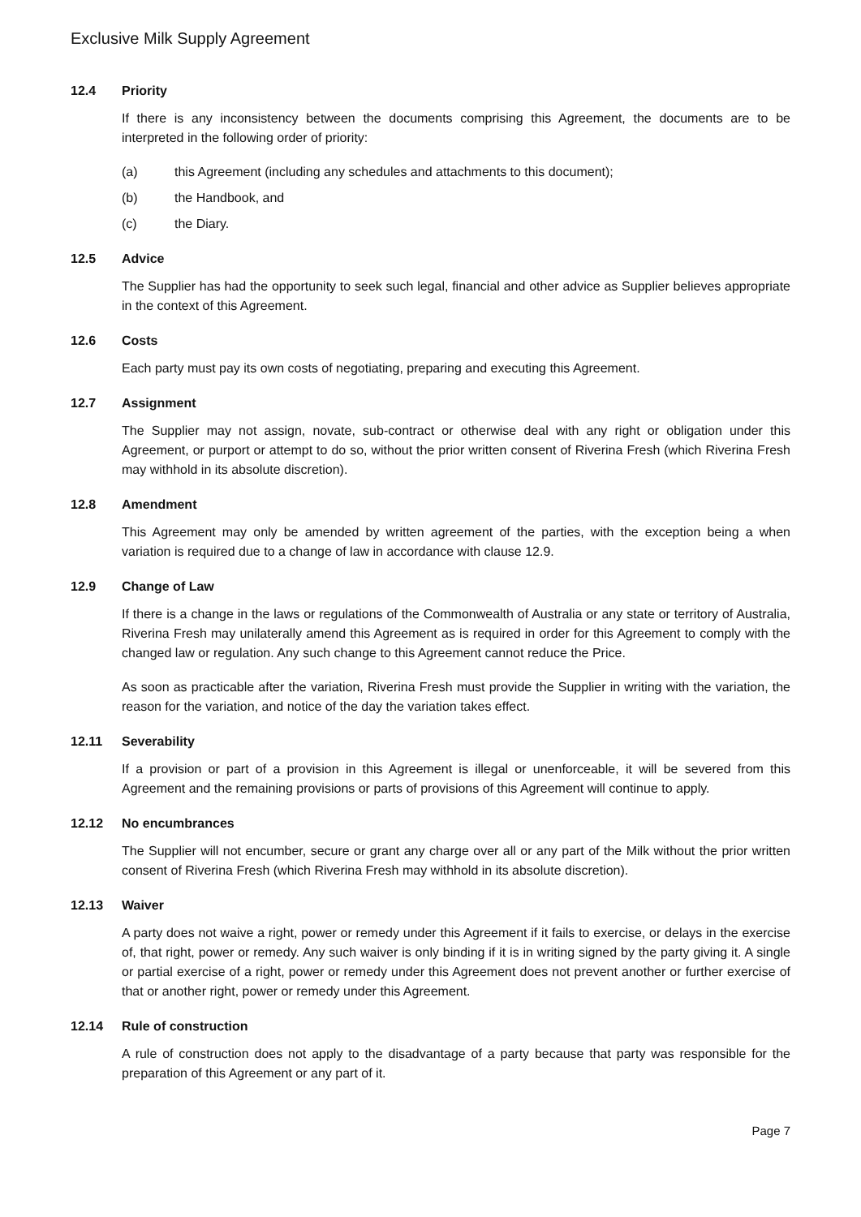Exclusive Milk Supply Agreement
12.4 Priority
If there is any inconsistency between the documents comprising this Agreement, the documents are to be interpreted in the following order of priority:
(a) this Agreement (including any schedules and attachments to this document);
(b) the Handbook, and
(c) the Diary.
12.5 Advice
The Supplier has had the opportunity to seek such legal, financial and other advice as Supplier believes appropriate in the context of this Agreement.
12.6 Costs
Each party must pay its own costs of negotiating, preparing and executing this Agreement.
12.7 Assignment
The Supplier may not assign, novate, sub-contract or otherwise deal with any right or obligation under this Agreement, or purport or attempt to do so, without the prior written consent of Riverina Fresh (which Riverina Fresh may withhold in its absolute discretion).
12.8 Amendment
This Agreement may only be amended by written agreement of the parties, with the exception being a when variation is required due to a change of law in accordance with clause 12.9.
12.9 Change of Law
If there is a change in the laws or regulations of the Commonwealth of Australia or any state or territory of Australia, Riverina Fresh may unilaterally amend this Agreement as is required in order for this Agreement to comply with the changed law or regulation. Any such change to this Agreement cannot reduce the Price.
As soon as practicable after the variation, Riverina Fresh must provide the Supplier in writing with the variation, the reason for the variation, and notice of the day the variation takes effect.
12.11 Severability
If a provision or part of a provision in this Agreement is illegal or unenforceable, it will be severed from this Agreement and the remaining provisions or parts of provisions of this Agreement will continue to apply.
12.12 No encumbrances
The Supplier will not encumber, secure or grant any charge over all or any part of the Milk without the prior written consent of Riverina Fresh (which Riverina Fresh may withhold in its absolute discretion).
12.13 Waiver
A party does not waive a right, power or remedy under this Agreement if it fails to exercise, or delays in the exercise of, that right, power or remedy. Any such waiver is only binding if it is in writing signed by the party giving it. A single or partial exercise of a right, power or remedy under this Agreement does not prevent another or further exercise of that or another right, power or remedy under this Agreement.
12.14 Rule of construction
A rule of construction does not apply to the disadvantage of a party because that party was responsible for the preparation of this Agreement or any part of it.
Page 7